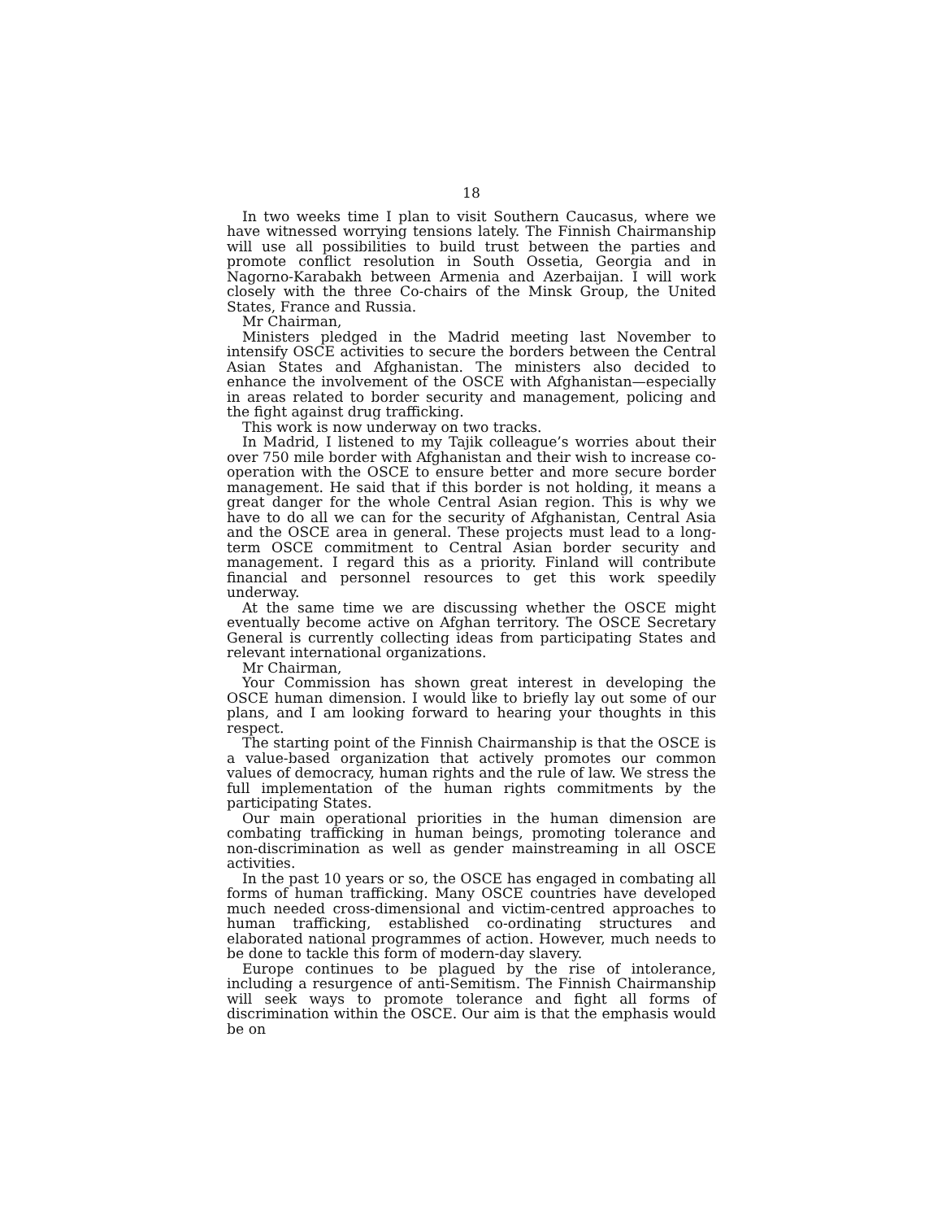18
In two weeks time I plan to visit Southern Caucasus, where we have witnessed worrying tensions lately. The Finnish Chairmanship will use all possibilities to build trust between the parties and promote conflict resolution in South Ossetia, Georgia and in Nagorno-Karabakh between Armenia and Azerbaijan. I will work closely with the three Co-chairs of the Minsk Group, the United States, France and Russia.
Mr Chairman,
Ministers pledged in the Madrid meeting last November to intensify OSCE activities to secure the borders between the Central Asian States and Afghanistan. The ministers also decided to enhance the involvement of the OSCE with Afghanistan—especially in areas related to border security and management, policing and the fight against drug trafficking.
This work is now underway on two tracks.
In Madrid, I listened to my Tajik colleague’s worries about their over 750 mile border with Afghanistan and their wish to increase co-operation with the OSCE to ensure better and more secure border management. He said that if this border is not holding, it means a great danger for the whole Central Asian region. This is why we have to do all we can for the security of Afghanistan, Central Asia and the OSCE area in general. These projects must lead to a long-term OSCE commitment to Central Asian border security and management. I regard this as a priority. Finland will contribute financial and personnel resources to get this work speedily underway.
At the same time we are discussing whether the OSCE might eventually become active on Afghan territory. The OSCE Secretary General is currently collecting ideas from participating States and relevant international organizations.
Mr Chairman,
Your Commission has shown great interest in developing the OSCE human dimension. I would like to briefly lay out some of our plans, and I am looking forward to hearing your thoughts in this respect.
The starting point of the Finnish Chairmanship is that the OSCE is a value-based organization that actively promotes our common values of democracy, human rights and the rule of law. We stress the full implementation of the human rights commitments by the participating States.
Our main operational priorities in the human dimension are combating trafficking in human beings, promoting tolerance and non-discrimination as well as gender mainstreaming in all OSCE activities.
In the past 10 years or so, the OSCE has engaged in combating all forms of human trafficking. Many OSCE countries have developed much needed cross-dimensional and victim-centred approaches to human trafficking, established co-ordinating structures and elaborated national programmes of action. However, much needs to be done to tackle this form of modern-day slavery.
Europe continues to be plagued by the rise of intolerance, including a resurgence of anti-Semitism. The Finnish Chairmanship will seek ways to promote tolerance and fight all forms of discrimination within the OSCE. Our aim is that the emphasis would be on